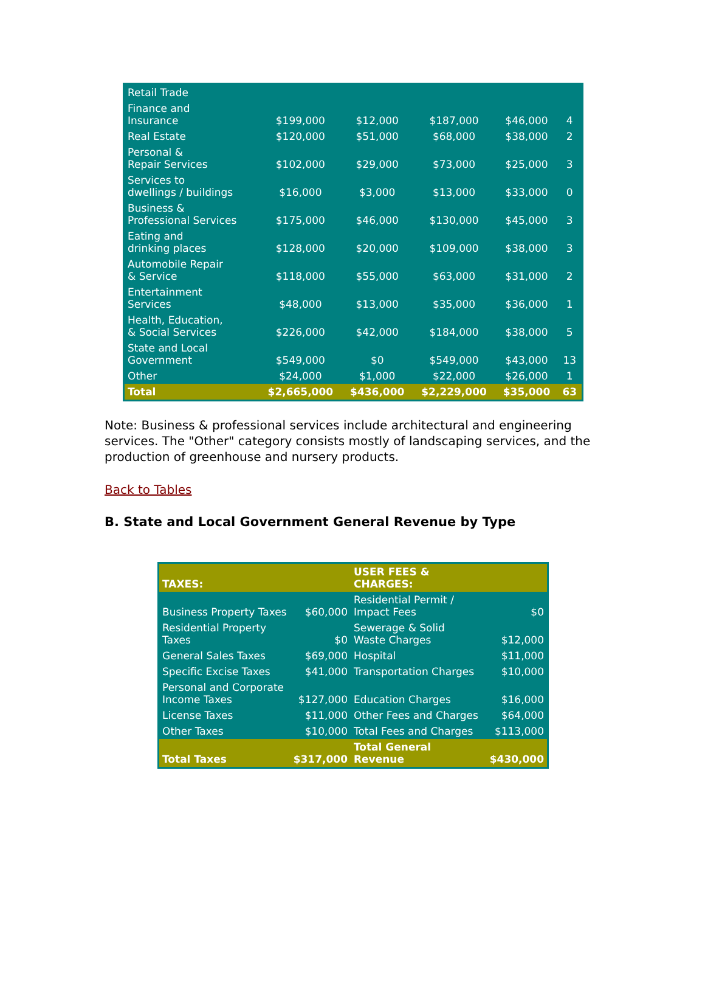| Retail Trade | | | | | |
| Finance and Insurance | $199,000 | $12,000 | $187,000 | $46,000 | 4 |
| Real Estate | $120,000 | $51,000 | $68,000 | $38,000 | 2 |
| Personal & Repair Services | $102,000 | $29,000 | $73,000 | $25,000 | 3 |
| Services to dwellings / buildings | $16,000 | $3,000 | $13,000 | $33,000 | 0 |
| Business & Professional Services | $175,000 | $46,000 | $130,000 | $45,000 | 3 |
| Eating and drinking places | $128,000 | $20,000 | $109,000 | $38,000 | 3 |
| Automobile Repair & Service | $118,000 | $55,000 | $63,000 | $31,000 | 2 |
| Entertainment Services | $48,000 | $13,000 | $35,000 | $36,000 | 1 |
| Health, Education, & Social Services | $226,000 | $42,000 | $184,000 | $38,000 | 5 |
| State and Local Government | $549,000 | $0 | $549,000 | $43,000 | 13 |
| Other | $24,000 | $1,000 | $22,000 | $26,000 | 1 |
| Total | $2,665,000 | $436,000 | $2,229,000 | $35,000 | 63 |
Note: Business & professional services include architectural and engineering services. The "Other" category consists mostly of landscaping services, and the production of greenhouse and nursery products.
Back to Tables
B. State and Local Government General Revenue by Type
| TAXES: | | USER FEES & CHARGES: | |
| Business Property Taxes | $60,000 | Residential Permit / Impact Fees | $0 |
| Residential Property Taxes | $0 | Sewerage & Solid Waste Charges | $12,000 |
| General Sales Taxes | $69,000 | Hospital | $11,000 |
| Specific Excise Taxes | $41,000 | Transportation Charges | $10,000 |
| Personal and Corporate Income Taxes | $127,000 | Education Charges | $16,000 |
| License Taxes | $11,000 | Other Fees and Charges | $64,000 |
| Other Taxes | $10,000 | Total Fees and Charges | $113,000 |
| Total Taxes | $317,000 | Total General Revenue | $430,000 |